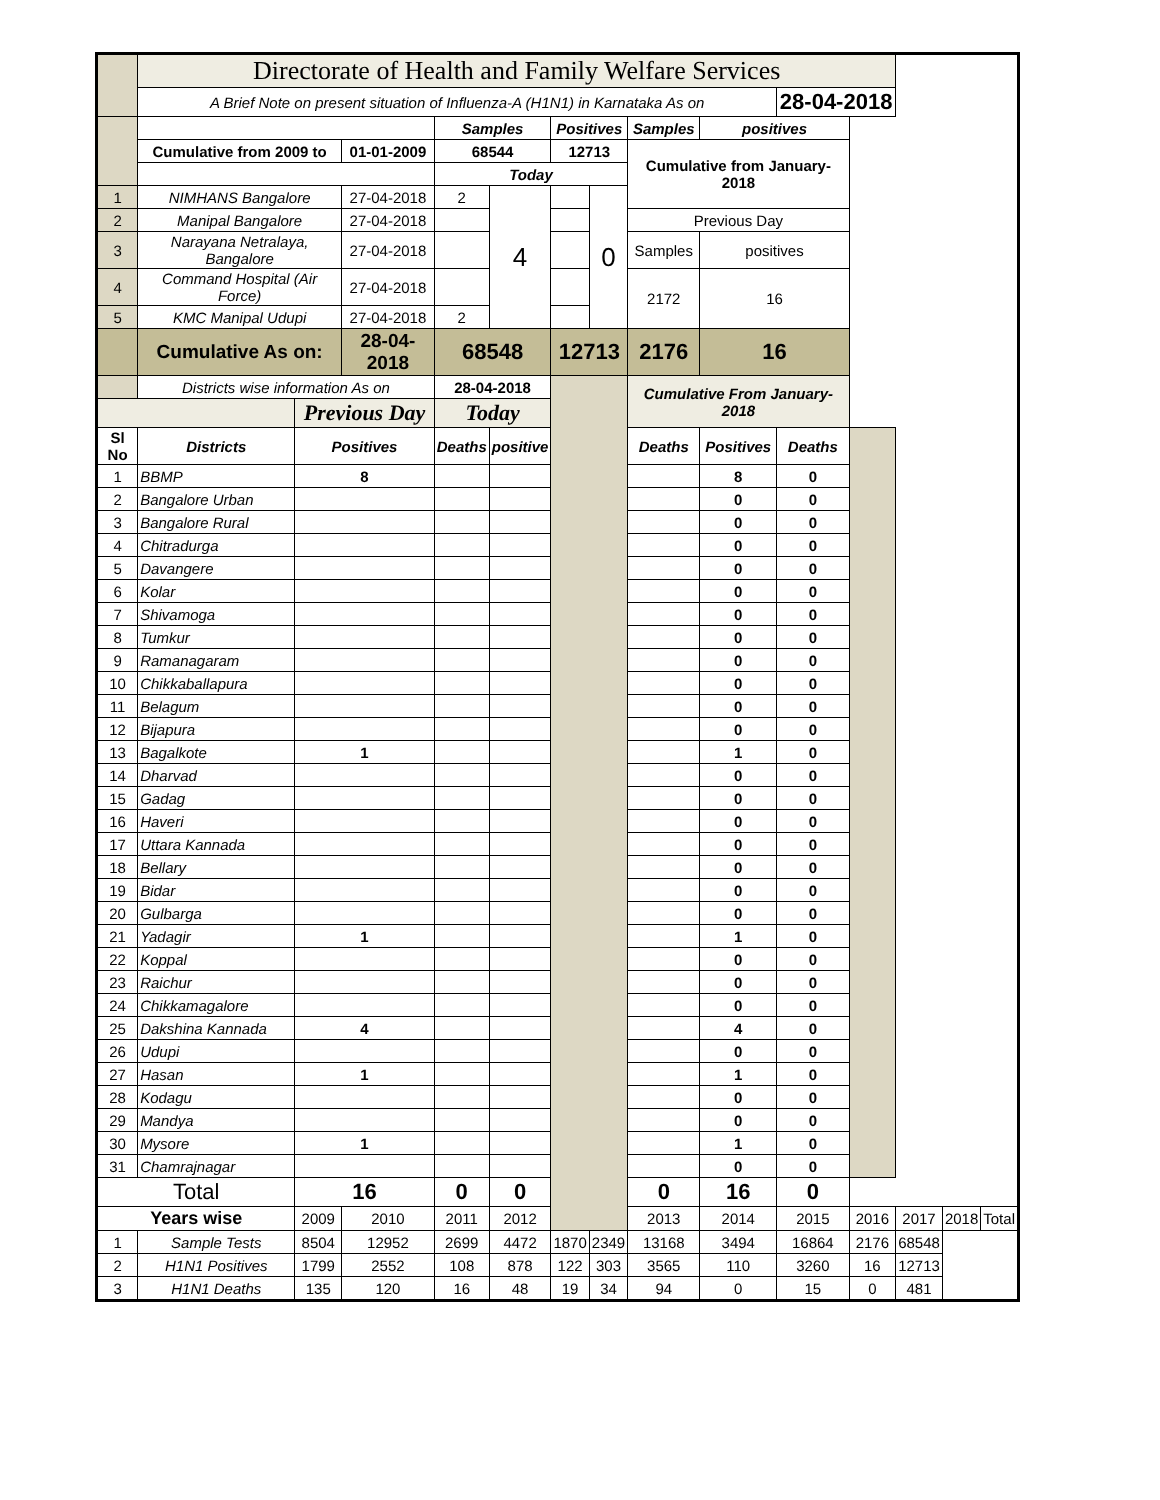| | Directorate of Health and Family Welfare Services | | | | | | | | | | | | | |
| | A Brief Note on present situation of Influenza-A (H1N1) in Karnataka As on | | | | | | | | | 28-04-2018 | | | | |
| | | | | Samples | | Positives | | Samples | positives | | | | | |
| | Cumulative from 2009 to | | 01-01-2009 | 68544 | | 12713 | | Cumulative from January-2018 | | | | | | |
| | | | | Today | | | | | | | | | | |
| 1 | NIMHANS Bangalore | | 27-04-2018 | 2 | 4 | | 0 | | | | | | | |
| 2 | Manipal Bangalore | | 27-04-2018 | | | | | Previous Day | | | | | | |
| 3 | Narayana Netralaya, Bangalore | | 27-04-2018 | | | | | Samples | positives | | | | | |
| 4 | Command Hospital (Air Force) | | 27-04-2018 | | | | | 2172 | 16 | | | | | |
| 5 | KMC Manipal Udupi | | 27-04-2018 | 2 | | | | | | | | | | |
| | Cumulative As on: | | 28-04-2018 | 68548 | | 12713 | | 2176 | 16 | | | | | |
| | Districts wise information As on | | | 28-04-2018 | | | | Cumulative From January-2018 | | | | | | |
| | | Previous Day | | Today | | | | | | | | | | |
| Sl No | Districts | Positives | | Deaths | positive | | | Deaths | Positives | Deaths | | | | |
| 1 | BBMP | 8 | | | | | | | 8 | 0 | | | | |
| 2 | Bangalore Urban | | | | | | | | 0 | 0 | | | | |
| 3 | Bangalore Rural | | | | | | | | 0 | 0 | | | | |
| 4 | Chitradurga | | | | | | | | 0 | 0 | | | | |
| 5 | Davangere | | | | | | | | 0 | 0 | | | | |
| 6 | Kolar | | | | | | | | 0 | 0 | | | | |
| 7 | Shivamoga | | | | | | | | 0 | 0 | | | | |
| 8 | Tumkur | | | | | | | | 0 | 0 | | | | |
| 9 | Ramanagaram | | | | | | | | 0 | 0 | | | | |
| 10 | Chikkaballapura | | | | | | | | 0 | 0 | | | | |
| 11 | Belagum | | | | | | | | 0 | 0 | | | | |
| 12 | Bijapura | | | | | | | | 0 | 0 | | | | |
| 13 | Bagalkote | 1 | | | | | | | 1 | 0 | | | | |
| 14 | Dharvad | | | | | | | | 0 | 0 | | | | |
| 15 | Gadag | | | | | | | | 0 | 0 | | | | |
| 16 | Haveri | | | | | | | | 0 | 0 | | | | |
| 17 | Uttara Kannada | | | | | | | | 0 | 0 | | | | |
| 18 | Bellary | | | | | | | | 0 | 0 | | | | |
| 19 | Bidar | | | | | | | | 0 | 0 | | | | |
| 20 | Gulbarga | | | | | | | | 0 | 0 | | | | |
| 21 | Yadagir | 1 | | | | | | | 1 | 0 | | | | |
| 22 | Koppal | | | | | | | | 0 | 0 | | | | |
| 23 | Raichur | | | | | | | | 0 | 0 | | | | |
| 24 | Chikkamagalore | | | | | | | | 0 | 0 | | | | |
| 25 | Dakshina Kannada | 4 | | | | | | | 4 | 0 | | | | |
| 26 | Udupi | | | | | | | | 0 | 0 | | | | |
| 27 | Hasan | 1 | | | | | | | 1 | 0 | | | | |
| 28 | Kodagu | | | | | | | | 0 | 0 | | | | |
| 29 | Mandya | | | | | | | | 0 | 0 | | | | |
| 30 | Mysore | 1 | | | | | | | 1 | 0 | | | | |
| 31 | Chamrajnagar | | | | | | | | 0 | 0 | | | | |
| Total | | 16 | | 0 | 0 | | | 0 | 16 | 0 | | | | |
| Years wise | | 2009 | 2010 | 2011 | 2012 | | | 2013 | 2014 | 2015 | 2016 | 2017 | 2018 | Total |
| 1 | Sample Tests | 8504 | 12952 | 2699 | 4472 | 1870 | 2349 | 13168 | 3494 | 16864 | 2176 | 68548 | | |
| 2 | H1N1 Positives | 1799 | 2552 | 108 | 878 | 122 | 303 | 3565 | 110 | 3260 | 16 | 12713 | | |
| 3 | H1N1 Deaths | 135 | 120 | 16 | 48 | 19 | 34 | 94 | 0 | 15 | 0 | 481 | | |